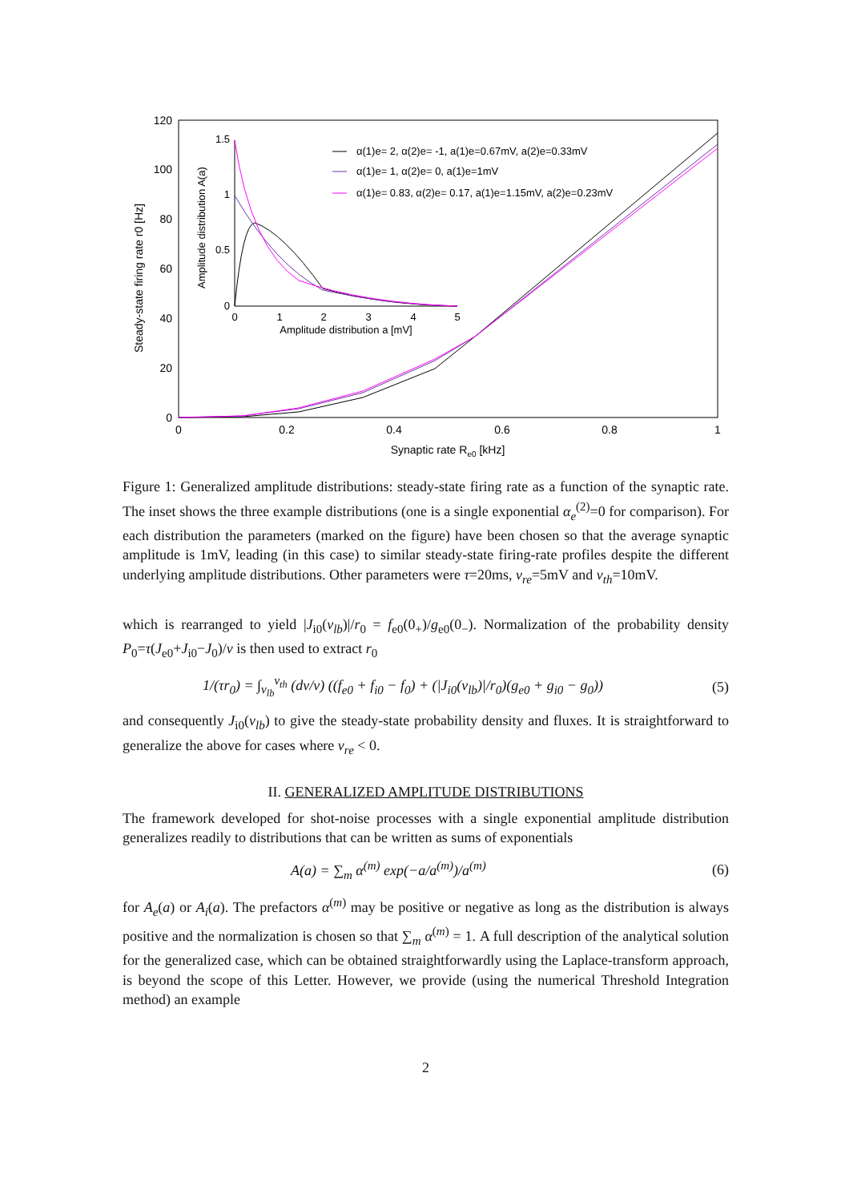0
20
40
60
80
100
120
0
0.2
0.4
0.6
0.8
1
Synaptic rate Re0 [kHz]
Steady-state firing rate r0 [Hz]
0
0.5
1
1.5
0
1
2
3
4
5
Amplitude distribution a [mV]
Amplitude distribution A(a)
α(1)e= 2, α(2)e= -1, a(1)e=0.67mV, a(2)e=0.33mV
α(1)e= 1, α(2)e= 0, a(1)e=1mV
α(1)e= 0.83, α(2)e= 0.17, a(1)e=1.15mV, a(2)e=0.23mV
Figure 1: Generalized amplitude distributions: steady-state firing rate as a function of the synaptic rate. The inset shows the three example distributions (one is a single exponential α<sub>e</sub><sup>(2)</sup>=0 for comparison). For each distribution the parameters (marked on the figure) have been chosen so that the average synaptic amplitude is 1mV, leading (in this case) to similar steady-state firing-rate profiles despite the different underlying amplitude distributions. Other parameters were τ=20ms, v<sub>re</sub>=5mV and v<sub>th</sub>=10mV.
which is rearranged to yield |J<sub>i0</sub>(v<sub>lb</sub>)|/r<sub>0</sub> = f<sub>e0</sub>(0<sub>+</sub>)/g<sub>e0</sub>(0<sub>−</sub>). Normalization of the probability density P<sub>0</sub>=τ(J<sub>e0</sub>+J<sub>i0</sub>−J<sub>0</sub>)/v is then used to extract r<sub>0</sub>
1/(τr<sub>0</sub>) = ∫<sub>v<sub>lb</sub></sub><sup>v<sub>th</sub></sup> (dv/v) ((f<sub>e0</sub> + f<sub>i0</sub> − f<sub>0</sub>) + (|J<sub>i0</sub>(v<sub>lb</sub>)|/r<sub>0</sub>)(g<sub>e0</sub> + g<sub>i0</sub> − g<sub>0</sub>)) (5)
and consequently J<sub>i0</sub>(v<sub>lb</sub>) to give the steady-state probability density and fluxes. It is straightforward to generalize the above for cases where v<sub>re</sub> < 0.
II. GENERALIZED AMPLITUDE DISTRIBUTIONS
The framework developed for shot-noise processes with a single exponential amplitude distribution generalizes readily to distributions that can be written as sums of exponentials
A(a) = ∑<sub>m</sub> α<sup>(m)</sup> exp(−a/a<sup>(m)</sup>)/a<sup>(m)</sup> (6)
for A<sub>e</sub>(a) or A<sub>i</sub>(a). The prefactors α<sup>(m)</sup> may be positive or negative as long as the distribution is always positive and the normalization is chosen so that ∑<sub>m</sub> α<sup>(m)</sup> = 1. A full description of the analytical solution for the generalized case, which can be obtained straightforwardly using the Laplace-transform approach, is beyond the scope of this Letter. However, we provide (using the numerical Threshold Integration method) an example
2